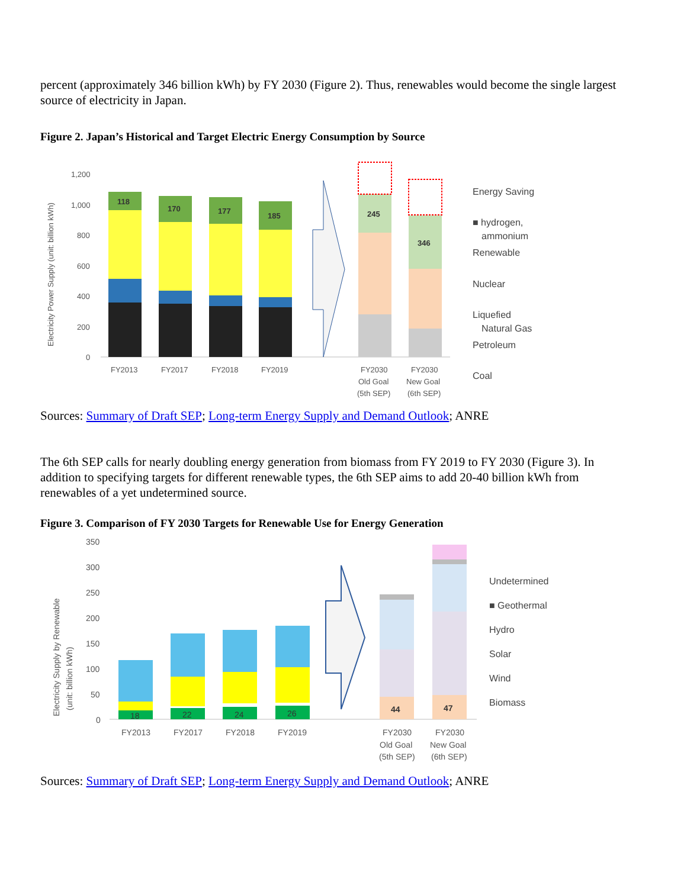percent (approximately 346 billion kWh) by FY 2030 (Figure 2). Thus, renewables would become the single largest source of electricity in Japan.
Figure 2. Japan’s Historical and Target Electric Energy Consumption by Source
Electricity Power Supply (unit: billion kWh)
1,200
1,000
800
600
400
200
0
118
170
177
185
245
346
FY2013
FY2017
FY2018
FY2019
FY2030
Old Goal
(5th SEP)
FY2030
New Goal
(6th SEP)
Energy Saving
■ hydrogen,
ammonium
Renewable
Nuclear
Liquefied
Natural Gas
Petroleum
Coal
Sources: Summary of Draft SEP; Long-term Energy Supply and Demand Outlook; ANRE
The 6th SEP calls for nearly doubling energy generation from biomass from FY 2019 to FY 2030 (Figure 3). In addition to specifying targets for different renewable types, the 6th SEP aims to add 20-40 billion kWh from renewables of a yet undetermined source.
Figure 3. Comparison of FY 2030 Targets for Renewable Use for Energy Generation
Electricity Supply by Renewable
(unit: billion kWh)
350
300
250
200
150
100
50
0
18
22
24
26
44
47
FY2013
FY2017
FY2018
FY2019
FY2030
Old Goal
(5th SEP)
FY2030
New Goal
(6th SEP)
Undetermined
■ Geothermal
Hydro
Solar
Wind
Biomass
Sources: Summary of Draft SEP; Long-term Energy Supply and Demand Outlook; ANRE